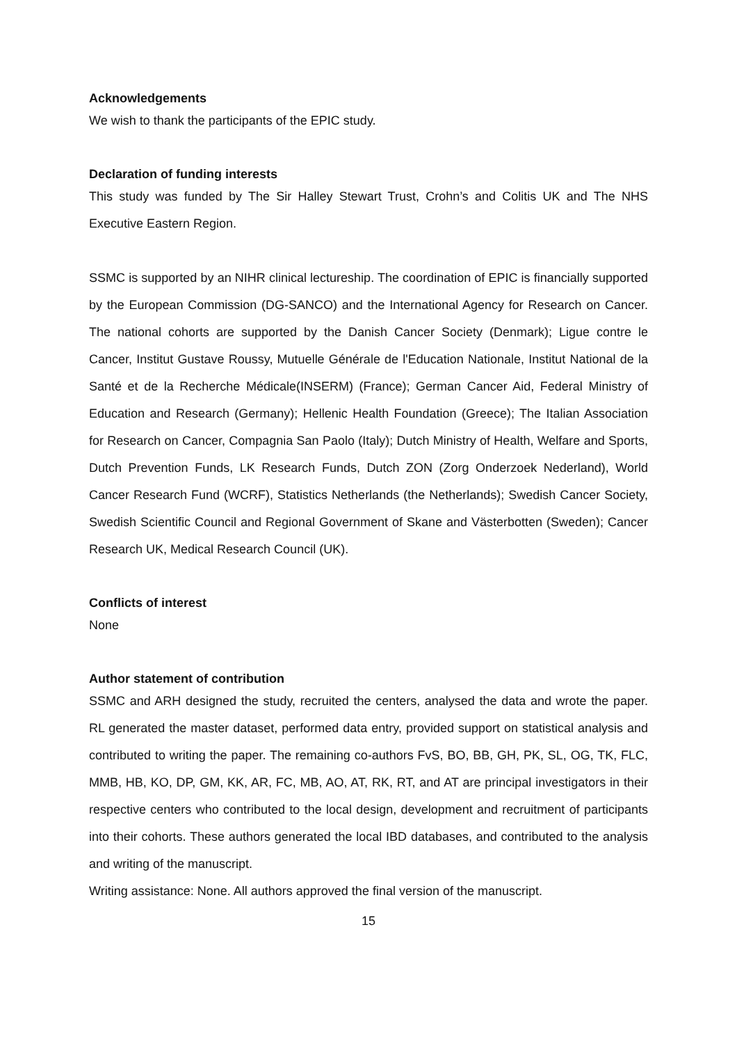Acknowledgements
We wish to thank the participants of the EPIC study.
Declaration of funding interests
This study was funded by The Sir Halley Stewart Trust, Crohn’s and Colitis UK and The NHS Executive Eastern Region.
SSMC is supported by an NIHR clinical lectureship. The coordination of EPIC is financially supported by the European Commission (DG-SANCO) and the International Agency for Research on Cancer. The national cohorts are supported by the Danish Cancer Society (Denmark); Ligue contre le Cancer, Institut Gustave Roussy, Mutuelle Générale de l'Education Nationale, Institut National de la Santé et de la Recherche Médicale(INSERM) (France); German Cancer Aid, Federal Ministry of Education and Research (Germany); Hellenic Health Foundation (Greece); The Italian Association for Research on Cancer, Compagnia San Paolo (Italy); Dutch Ministry of Health, Welfare and Sports, Dutch Prevention Funds, LK Research Funds, Dutch ZON (Zorg Onderzoek Nederland), World Cancer Research Fund (WCRF), Statistics Netherlands (the Netherlands); Swedish Cancer Society, Swedish Scientific Council and Regional Government of Skane and Västerbotten (Sweden); Cancer Research UK, Medical Research Council (UK).
Conflicts of interest
None
Author statement of contribution
SSMC and ARH designed the study, recruited the centers, analysed the data and wrote the paper. RL generated the master dataset, performed data entry, provided support on statistical analysis and contributed to writing the paper. The remaining co-authors FvS, BO, BB, GH, PK, SL, OG, TK, FLC, MMB, HB, KO, DP, GM, KK, AR, FC, MB, AO, AT, RK, RT, and AT are principal investigators in their respective centers who contributed to the local design, development and recruitment of participants into their cohorts. These authors generated the local IBD databases, and contributed to the analysis and writing of the manuscript.
Writing assistance: None. All authors approved the final version of the manuscript.
15